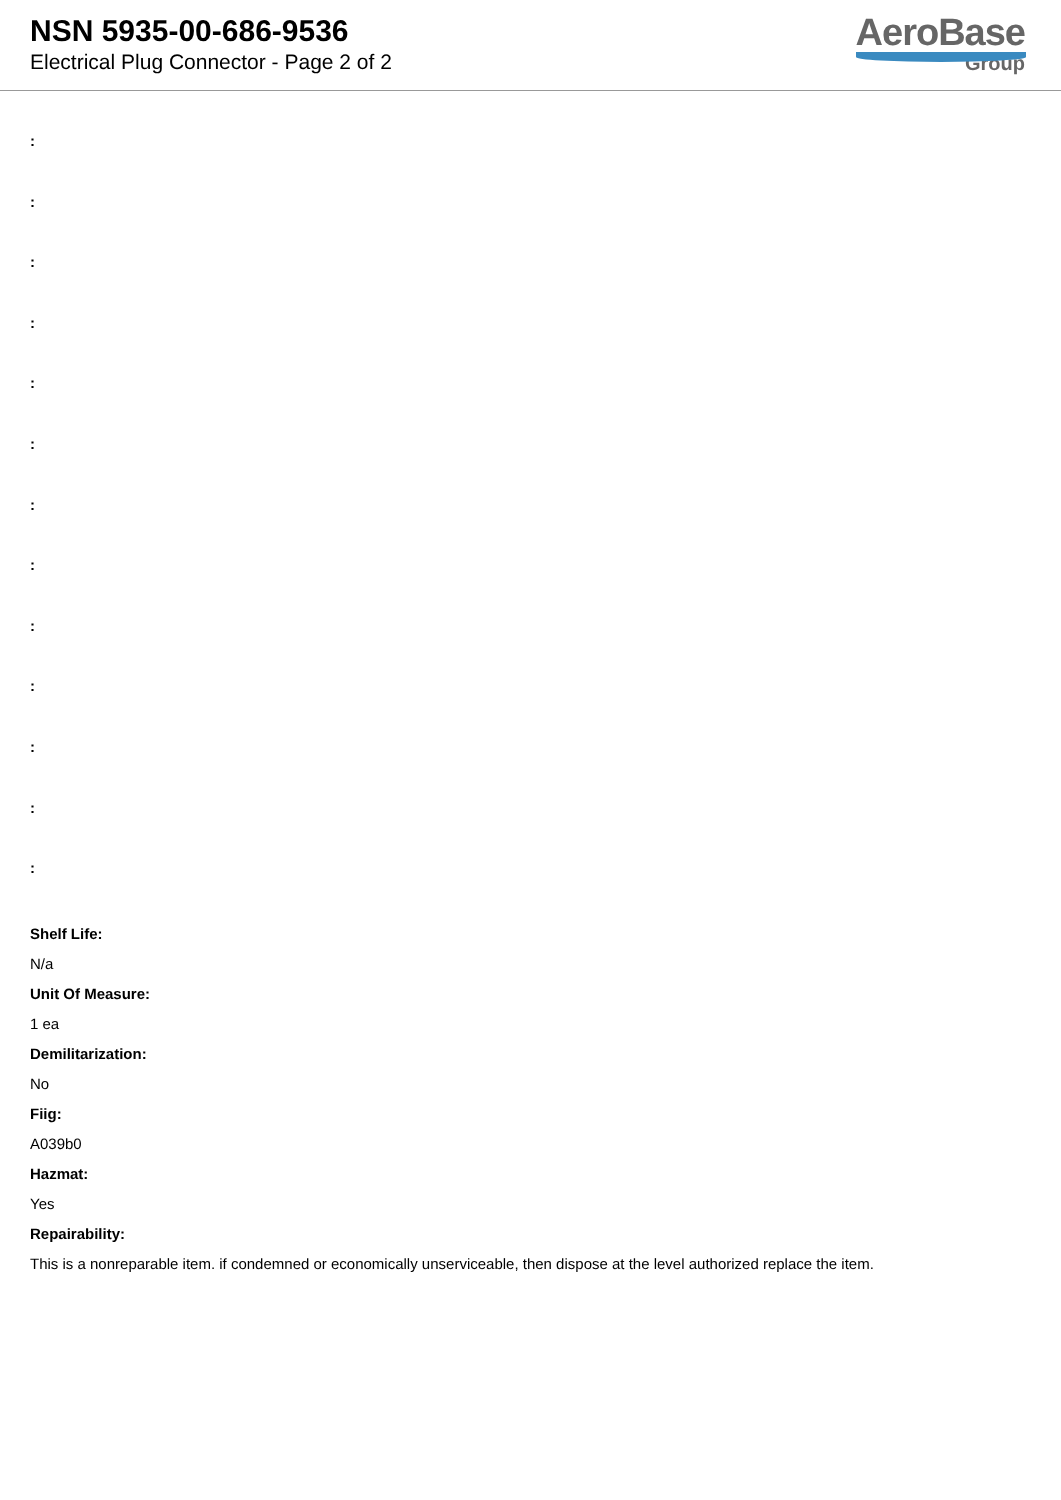NSN 5935-00-686-9536
Electrical Plug Connector - Page 2 of 2
AeroBase
Group
:
:
:
:
:
:
:
:
:
:
:
:
:
Shelf Life:
N/a
Unit Of Measure:
1 ea
Demilitarization:
No
Fiig:
A039b0
Hazmat:
Yes
Repairability:
This is a nonreparable item. if condemned or economically unserviceable, then dispose at the level authorized replace the item.